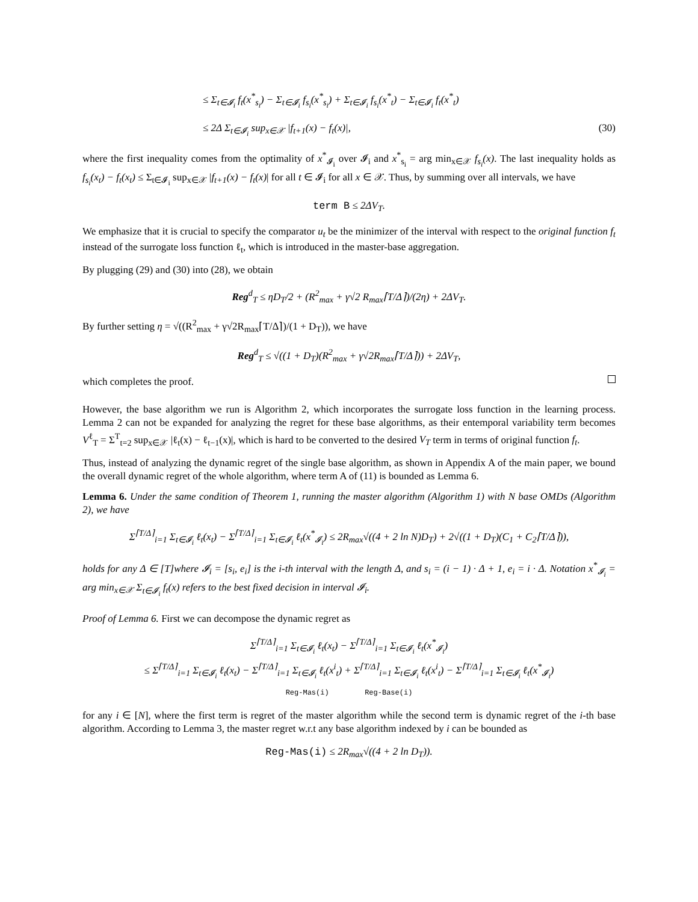≤ Σ<sub>t∈𝓘<sub>i</sub></sub> f<sub>t</sub>(x<sup>*</sup><sub>s<sub>i</sub></sub>) − Σ<sub>t∈𝓘<sub>i</sub></sub> f<sub>s<sub>i</sub></sub>(x<sup>*</sup><sub>s<sub>i</sub></sub>) + Σ<sub>t∈𝓘<sub>i</sub></sub> f<sub>s<sub>i</sub></sub>(x<sup>*</sup><sub>t</sub>) − Σ<sub>t∈𝓘<sub>i</sub></sub> f<sub>t</sub>(x<sup>*</sup><sub>t</sub>)
≤ 2Δ Σ<sub>t∈𝓘<sub>i</sub></sub> sup<sub>x∈𝒳</sub> |f<sub>t+1</sub>(x) − f<sub>t</sub>(x)|, (30)
where the first inequality comes from the optimality of x<sup>*</sup><sub>𝓘<sub>i</sub></sub> over 𝓘<sub>i</sub> and x<sup>*</sup><sub>s<sub>i</sub></sub> = arg min<sub>x∈𝒳</sub> f<sub>s<sub>i</sub></sub>(x). The last inequality holds as f<sub>s<sub>i</sub></sub>(x<sub>t</sub>) − f<sub>t</sub>(x<sub>t</sub>) ≤ Σ<sub>t∈𝓘<sub>i</sub></sub> sup<sub>x∈𝒳</sub> |f<sub>t+1</sub>(x) − f<sub>t</sub>(x)| for all t ∈ 𝓘<sub>i</sub> for all x ∈ 𝒳. Thus, by summing over all intervals, we have
term B ≤ 2ΔV<sub>T</sub>.
We emphasize that it is crucial to specify the comparator u<sub>t</sub> be the minimizer of the interval with respect to the original function f<sub>t</sub> instead of the surrogate loss function ℓ<sub>t</sub>, which is introduced in the master-base aggregation.
By plugging (29) and (30) into (28), we obtain
Reg<sup>d</sup><sub>T</sub> ≤ ηD<sub>T</sub>/2 + (R<sup>2</sup><sub>max</sub> + γ√2 R<sub>max</sub>⌈T/Δ⌉)/(2η) + 2ΔV<sub>T</sub>.
By further setting η = √((R<sup>2</sup><sub>max</sub> + γ√2R<sub>max</sub>⌈T/Δ⌉)/(1 + D<sub>T</sub>)), we have
Reg<sup>d</sup><sub>T</sub> ≤ √((1 + D<sub>T</sub>)(R<sup>2</sup><sub>max</sub> + γ√2R<sub>max</sub>⌈T/Δ⌉)) + 2ΔV<sub>T</sub>,
which completes the proof.
However, the base algorithm we run is Algorithm 2, which incorporates the surrogate loss function in the learning process. Lemma 2 can not be expanded for analyzing the regret for these base algorithms, as their entemporal variability term becomes V<sup>ℓ</sup><sub>T</sub> = Σ<sup>T</sup><sub>t=2</sub> sup<sub>x∈𝒳</sub> |ℓ<sub>t</sub>(x) − ℓ<sub>t−1</sub>(x)|, which is hard to be converted to the desired V<sub>T</sub> term in terms of original function f<sub>t</sub>.
Thus, instead of analyzing the dynamic regret of the single base algorithm, as shown in Appendix A of the main paper, we bound the overall dynamic regret of the whole algorithm, where term A of (11) is bounded as Lemma 6.
Lemma 6. Under the same condition of Theorem 1, running the master algorithm (Algorithm 1) with N base OMDs (Algorithm 2), we have
Σ<sup>⌈T/Δ⌉</sup><sub>i=1</sub> Σ<sub>t∈𝓘<sub>i</sub></sub> ℓ<sub>t</sub>(x<sub>t</sub>) − Σ<sup>⌈T/Δ⌉</sup><sub>i=1</sub> Σ<sub>t∈𝓘<sub>i</sub></sub> ℓ<sub>t</sub>(x<sup>*</sup><sub>𝓘<sub>i</sub></sub>) ≤ 2R<sub>max</sub>√((4 + 2 ln N)D<sub>T</sub>) + 2√((1 + D<sub>T</sub>)(C<sub>1</sub> + C<sub>2</sub>⌈T/Δ⌉)),
holds for any Δ ∈ [T]where 𝓘<sub>i</sub> = [s<sub>i</sub>, e<sub>i</sub>] is the i-th interval with the length Δ, and s<sub>i</sub> = (i − 1) · Δ + 1, e<sub>i</sub> = i · Δ. Notation x<sup>*</sup><sub>𝓘<sub>i</sub></sub> = arg min<sub>x∈𝒳</sub> Σ<sub>t∈𝓘<sub>i</sub></sub> f<sub>t</sub>(x) refers to the best fixed decision in interval 𝓘<sub>i</sub>.
Proof of Lemma 6. First we can decompose the dynamic regret as
Σ<sup>⌈T/Δ⌉</sup><sub>i=1</sub> Σ<sub>t∈𝓘<sub>i</sub></sub> ℓ<sub>t</sub>(x<sub>t</sub>) − Σ<sup>⌈T/Δ⌉</sup><sub>i=1</sub> Σ<sub>t∈𝓘<sub>i</sub></sub> ℓ<sub>t</sub>(x<sup>*</sup><sub>𝓘<sub>i</sub></sub>)
≤ Σ<sup>⌈T/Δ⌉</sup><sub>i=1</sub> Σ<sub>t∈𝓘<sub>i</sub></sub> ℓ<sub>t</sub>(x<sub>t</sub>) − Σ<sup>⌈T/Δ⌉</sup><sub>i=1</sub> Σ<sub>t∈𝓘<sub>i</sub></sub> ℓ<sub>t</sub>(x<sup>i</sup><sub>t</sub>) + Σ<sup>⌈T/Δ⌉</sup><sub>i=1</sub> Σ<sub>t∈𝓘<sub>i</sub></sub> ℓ<sub>t</sub>(x<sup>i</sup><sub>t</sub>) − Σ<sup>⌈T/Δ⌉</sup><sub>i=1</sub> Σ<sub>t∈𝓘<sub>i</sub></sub> ℓ<sub>t</sub>(x<sup>*</sup><sub>𝓘<sub>i</sub></sub>)
Reg-Mas(i) Reg-Base(i)
for any i ∈ [N], where the first term is regret of the master algorithm while the second term is dynamic regret of the i-th base algorithm. According to Lemma 3, the master regret w.r.t any base algorithm indexed by i can be bounded as
Reg-Mas(i) ≤ 2R<sub>max</sub>√((4 + 2 ln D<sub>T</sub>)).